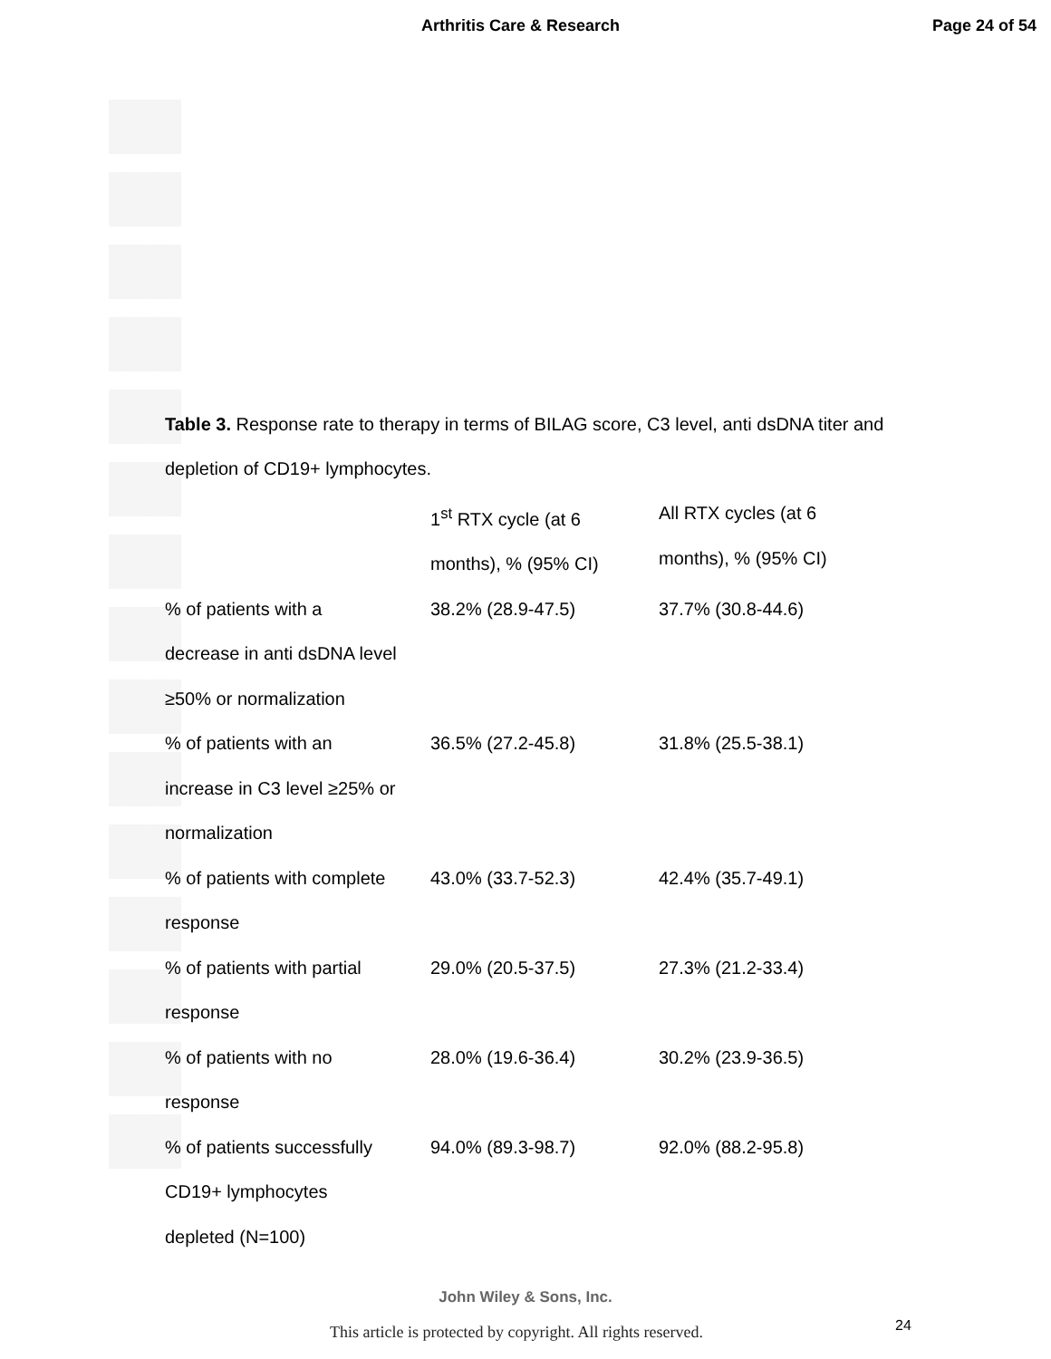Arthritis Care & Research Page 24 of 54
Table 3. Response rate to therapy in terms of BILAG score, C3 level, anti dsDNA titer and depletion of CD19+ lymphocytes.
| | 1<sup>st</sup> RTX cycle (at 6 months), % (95% CI) | All RTX cycles (at 6 months), % (95% CI) |
| --- | --- | --- |
| % of patients with a decrease in anti dsDNA level ≥50% or normalization | 38.2% (28.9-47.5) | 37.7% (30.8-44.6) |
| % of patients with an increase in C3 level ≥25% or normalization | 36.5% (27.2-45.8) | 31.8% (25.5-38.1) |
| % of patients with complete response | 43.0% (33.7-52.3) | 42.4% (35.7-49.1) |
| % of patients with partial response | 29.0% (20.5-37.5) | 27.3% (21.2-33.4) |
| % of patients with no response | 28.0% (19.6-36.4) | 30.2% (23.9-36.5) |
| % of patients successfully CD19+ lymphocytes depleted (N=100) | 94.0% (89.3-98.7) | 92.0% (88.2-95.8) |
John Wiley & Sons, Inc.
This article is protected by copyright. All rights reserved.
24